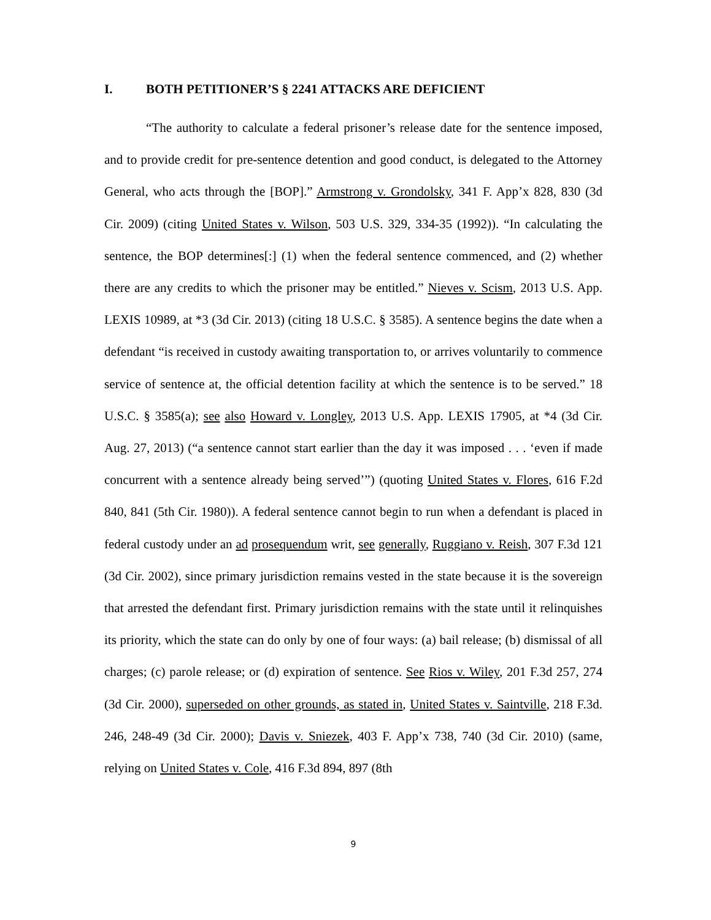I. BOTH PETITIONER’S § 2241 ATTACKS ARE DEFICIENT
“The authority to calculate a federal prisoner’s release date for the sentence imposed, and to provide credit for pre-sentence detention and good conduct, is delegated to the Attorney General, who acts through the [BOP].” Armstrong v. Grondolsky, 341 F. App’x 828, 830 (3d Cir. 2009) (citing United States v. Wilson, 503 U.S. 329, 334-35 (1992)). “In calculating the sentence, the BOP determines[:] (1) when the federal sentence commenced, and (2) whether there are any credits to which the prisoner may be entitled.” Nieves v. Scism, 2013 U.S. App. LEXIS 10989, at *3 (3d Cir. 2013) (citing 18 U.S.C. § 3585). A sentence begins the date when a defendant “is received in custody awaiting transportation to, or arrives voluntarily to commence service of sentence at, the official detention facility at which the sentence is to be served.” 18 U.S.C. § 3585(a); see also Howard v. Longley, 2013 U.S. App. LEXIS 17905, at *4 (3d Cir. Aug. 27, 2013) (“a sentence cannot start earlier than the day it was imposed . . . ‘even if made concurrent with a sentence already being served’”) (quoting United States v. Flores, 616 F.2d 840, 841 (5th Cir. 1980)). A federal sentence cannot begin to run when a defendant is placed in federal custody under an ad prosequendum writ, see generally, Ruggiano v. Reish, 307 F.3d 121 (3d Cir. 2002), since primary jurisdiction remains vested in the state because it is the sovereign that arrested the defendant first. Primary jurisdiction remains with the state until it relinquishes its priority, which the state can do only by one of four ways: (a) bail release; (b) dismissal of all charges; (c) parole release; or (d) expiration of sentence. See Rios v. Wiley, 201 F.3d 257, 274 (3d Cir. 2000), superseded on other grounds, as stated in, United States v. Saintville, 218 F.3d. 246, 248-49 (3d Cir. 2000); Davis v. Sniezek, 403 F. App’x 738, 740 (3d Cir. 2010) (same, relying on United States v. Cole, 416 F.3d 894, 897 (8th
9